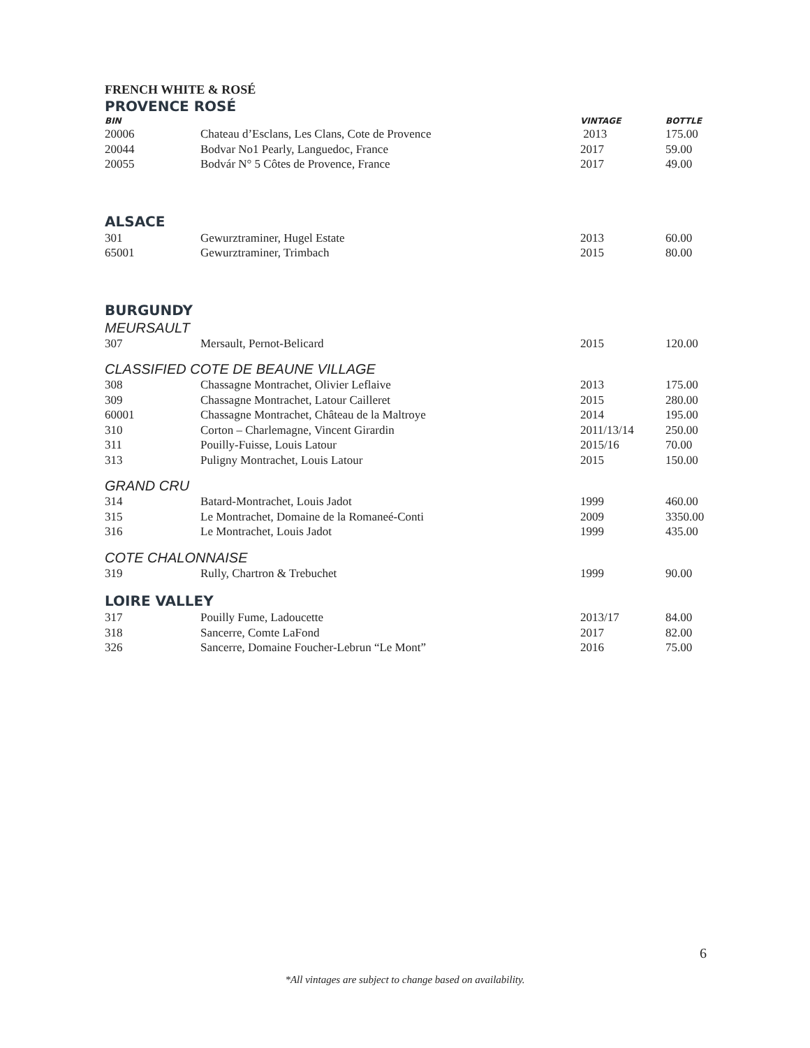FRENCH WHITE & ROSÉ
PROVENCE ROSÉ
| BIN | | VINTAGE | BOTTLE |
| --- | --- | --- | --- |
| 20006 | Chateau d’Esclans, Les Clans, Cote de Provence | 2013 | 175.00 |
| 20044 | Bodvar No1 Pearly, Languedoc, France | 2017 | 59.00 |
| 20055 | Bodvár N° 5 Côtes de Provence, France | 2017 | 49.00 |
ALSACE
| 301 | Gewurztraminer, Hugel Estate | 2013 | 60.00 |
| 65001 | Gewurztraminer, Trimbach | 2015 | 80.00 |
BURGUNDY
MEURSAULT
| 307 | Mersault, Pernot-Belicard | 2015 | 120.00 |
CLASSIFIED COTE DE BEAUNE VILLAGE
| 308 | Chassagne Montrachet, Olivier Leflaive | 2013 | 175.00 |
| 309 | Chassagne Montrachet, Latour Cailleret | 2015 | 280.00 |
| 60001 | Chassagne Montrachet, Château de la Maltroye | 2014 | 195.00 |
| 310 | Corton – Charlemagne, Vincent Girardin | 2011/13/14 | 250.00 |
| 311 | Pouilly-Fuisse, Louis Latour | 2015/16 | 70.00 |
| 313 | Puligny Montrachet, Louis Latour | 2015 | 150.00 |
GRAND CRU
| 314 | Batard-Montrachet, Louis Jadot | 1999 | 460.00 |
| 315 | Le Montrachet, Domaine de la Romaneé-Conti | 2009 | 3350.00 |
| 316 | Le Montrachet, Louis Jadot | 1999 | 435.00 |
COTE CHALONNAISE
| 319 | Rully, Chartron & Trebuchet | 1999 | 90.00 |
LOIRE VALLEY
| 317 | Pouilly Fume, Ladoucette | 2013/17 | 84.00 |
| 318 | Sancerre, Comte LaFond | 2017 | 82.00 |
| 326 | Sancerre, Domaine Foucher-Lebrun “Le Mont” | 2016 | 75.00 |
6
*All vintages are subject to change based on availability.